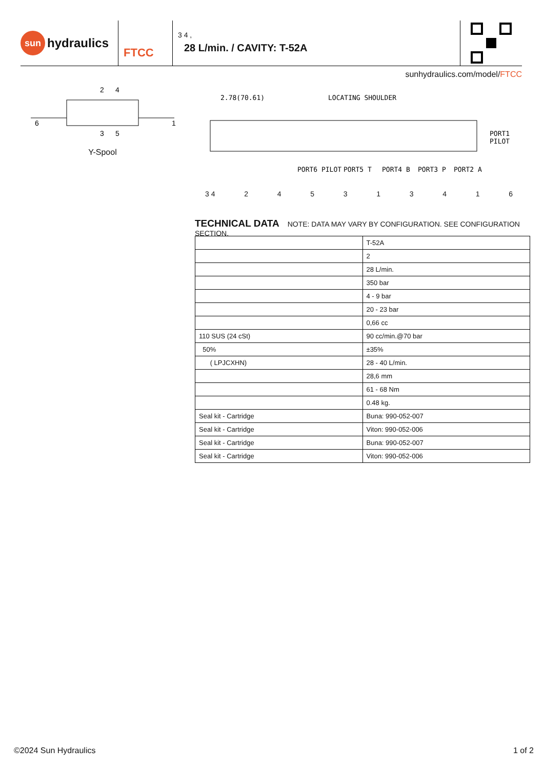sun hydraulics
FTCC
3 4 ,
28 L/min. / CAVITY: T-52A
sunhydraulics.com/model/FTCC
2
4
3
5
6
1
Y-Spool
2.78(70.61)
LOCATING SHOULDER
PORT1
PILOT
PORT6 PILOT
PORT5 T
PORT4 B
PORT3 P
PORT2 A
3 4 245313416
TECHNICAL DATA
NOTE: DATA MAY VARY BY CONFIGURATION. SEE CONFIGURATION SECTION.
| | T-52A |
| | 2 |
| | 28 L/min. |
| | 350 bar |
| | 4 - 9 bar |
| | 20 - 23 bar |
| | 0,66 cc |
| 110 SUS (24 cSt) | 90 cc/min.@70 bar |
| 50% | ±35% |
| ( LPJCXHN) | 28 - 40 L/min. |
| | 28,6 mm |
| | 61 - 68 Nm |
| | 0.48 kg. |
| Seal kit - Cartridge | Buna: 990-052-007 |
| Seal kit - Cartridge | Viton: 990-052-006 |
| Seal kit - Cartridge | Buna: 990-052-007 |
| Seal kit - Cartridge | Viton: 990-052-006 |
©2024 Sun Hydraulics 1 of 2